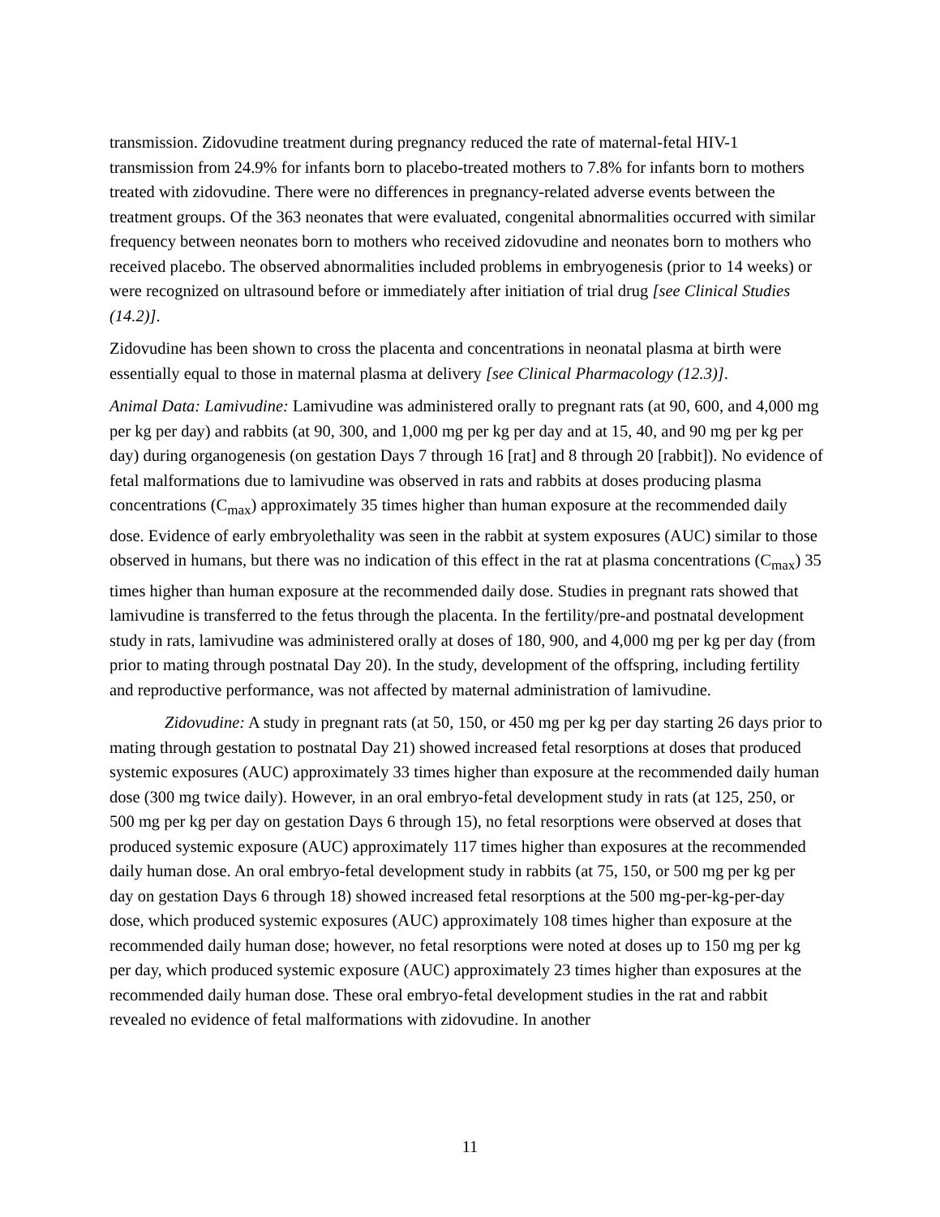transmission. Zidovudine treatment during pregnancy reduced the rate of maternal-fetal HIV-1 transmission from 24.9% for infants born to placebo-treated mothers to 7.8% for infants born to mothers treated with zidovudine. There were no differences in pregnancy-related adverse events between the treatment groups. Of the 363 neonates that were evaluated, congenital abnormalities occurred with similar frequency between neonates born to mothers who received zidovudine and neonates born to mothers who received placebo. The observed abnormalities included problems in embryogenesis (prior to 14 weeks) or were recognized on ultrasound before or immediately after initiation of trial drug [see Clinical Studies (14.2)].
Zidovudine has been shown to cross the placenta and concentrations in neonatal plasma at birth were essentially equal to those in maternal plasma at delivery [see Clinical Pharmacology (12.3)].
Animal Data: Lamivudine: Lamivudine was administered orally to pregnant rats (at 90, 600, and 4,000 mg per kg per day) and rabbits (at 90, 300, and 1,000 mg per kg per day and at 15, 40, and 90 mg per kg per day) during organogenesis (on gestation Days 7 through 16 [rat] and 8 through 20 [rabbit]). No evidence of fetal malformations due to lamivudine was observed in rats and rabbits at doses producing plasma concentrations (C<sub>max</sub>) approximately 35 times higher than human exposure at the recommended daily dose. Evidence of early embryolethality was seen in the rabbit at system exposures (AUC) similar to those observed in humans, but there was no indication of this effect in the rat at plasma concentrations (C<sub>max</sub>) 35 times higher than human exposure at the recommended daily dose. Studies in pregnant rats showed that lamivudine is transferred to the fetus through the placenta. In the fertility/pre-and postnatal development study in rats, lamivudine was administered orally at doses of 180, 900, and 4,000 mg per kg per day (from prior to mating through postnatal Day 20). In the study, development of the offspring, including fertility and reproductive performance, was not affected by maternal administration of lamivudine.
Zidovudine: A study in pregnant rats (at 50, 150, or 450 mg per kg per day starting 26 days prior to mating through gestation to postnatal Day 21) showed increased fetal resorptions at doses that produced systemic exposures (AUC) approximately 33 times higher than exposure at the recommended daily human dose (300 mg twice daily). However, in an oral embryo-fetal development study in rats (at 125, 250, or 500 mg per kg per day on gestation Days 6 through 15), no fetal resorptions were observed at doses that produced systemic exposure (AUC) approximately 117 times higher than exposures at the recommended daily human dose. An oral embryo-fetal development study in rabbits (at 75, 150, or 500 mg per kg per day on gestation Days 6 through 18) showed increased fetal resorptions at the 500 mg-per-kg-per-day dose, which produced systemic exposures (AUC) approximately 108 times higher than exposure at the recommended daily human dose; however, no fetal resorptions were noted at doses up to 150 mg per kg per day, which produced systemic exposure (AUC) approximately 23 times higher than exposures at the recommended daily human dose. These oral embryo-fetal development studies in the rat and rabbit revealed no evidence of fetal malformations with zidovudine. In another
11